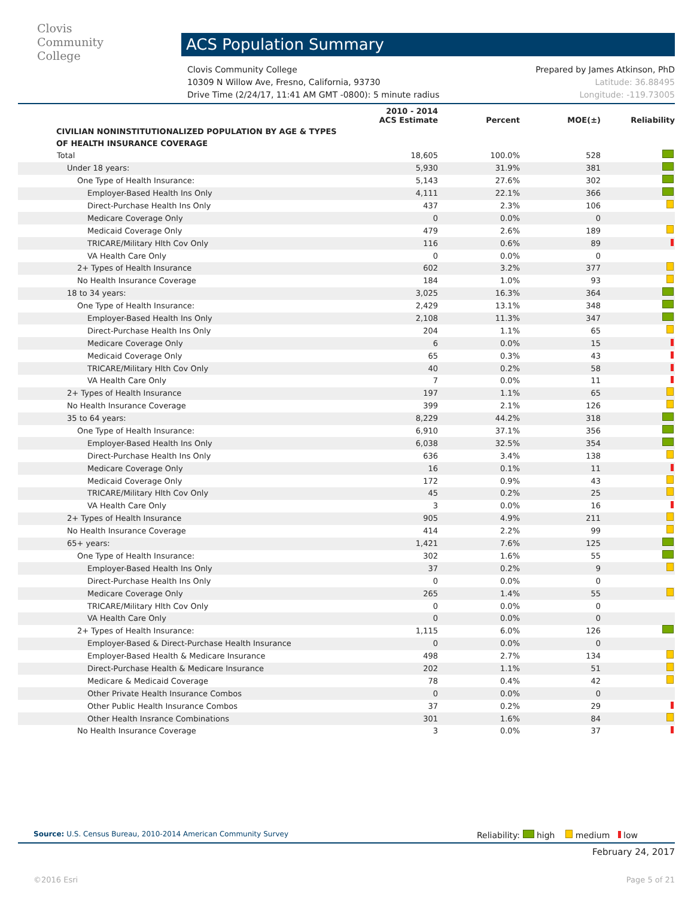Clovis
Community
College
ACS Population Summary
Clovis Community College Prepared by James Atkinson, PhD
10309 N Willow Ave, Fresno, California, 93730 Latitude: 36.88495
Drive Time (2/24/17, 11:41 AM GMT -0800): 5 minute radius Longitude: -119.73005
| | 2010 - 2014 ACS Estimate | Percent | MOE(±) | Reliability |
| --- | --- | --- | --- | --- |
| CIVILIAN NONINSTITUTIONALIZED POPULATION BY AGE & TYPES OF HEALTH INSURANCE COVERAGE | | | | |
| Total | 18,605 | 100.0% | 528 | |
| Under 18 years: | 5,930 | 31.9% | 381 | |
| One Type of Health Insurance: | 5,143 | 27.6% | 302 | |
| Employer-Based Health Ins Only | 4,111 | 22.1% | 366 | |
| Direct-Purchase Health Ins Only | 437 | 2.3% | 106 | |
| Medicare Coverage Only | 0 | 0.0% | 0 | |
| Medicaid Coverage Only | 479 | 2.6% | 189 | |
| TRICARE/Military Hlth Cov Only | 116 | 0.6% | 89 | |
| VA Health Care Only | 0 | 0.0% | 0 | |
| 2+ Types of Health Insurance | 602 | 3.2% | 377 | |
| No Health Insurance Coverage | 184 | 1.0% | 93 | |
| 18 to 34 years: | 3,025 | 16.3% | 364 | |
| One Type of Health Insurance: | 2,429 | 13.1% | 348 | |
| Employer-Based Health Ins Only | 2,108 | 11.3% | 347 | |
| Direct-Purchase Health Ins Only | 204 | 1.1% | 65 | |
| Medicare Coverage Only | 6 | 0.0% | 15 | |
| Medicaid Coverage Only | 65 | 0.3% | 43 | |
| TRICARE/Military Hlth Cov Only | 40 | 0.2% | 58 | |
| VA Health Care Only | 7 | 0.0% | 11 | |
| 2+ Types of Health Insurance | 197 | 1.1% | 65 | |
| No Health Insurance Coverage | 399 | 2.1% | 126 | |
| 35 to 64 years: | 8,229 | 44.2% | 318 | |
| One Type of Health Insurance: | 6,910 | 37.1% | 356 | |
| Employer-Based Health Ins Only | 6,038 | 32.5% | 354 | |
| Direct-Purchase Health Ins Only | 636 | 3.4% | 138 | |
| Medicare Coverage Only | 16 | 0.1% | 11 | |
| Medicaid Coverage Only | 172 | 0.9% | 43 | |
| TRICARE/Military Hlth Cov Only | 45 | 0.2% | 25 | |
| VA Health Care Only | 3 | 0.0% | 16 | |
| 2+ Types of Health Insurance | 905 | 4.9% | 211 | |
| No Health Insurance Coverage | 414 | 2.2% | 99 | |
| 65+ years: | 1,421 | 7.6% | 125 | |
| One Type of Health Insurance: | 302 | 1.6% | 55 | |
| Employer-Based Health Ins Only | 37 | 0.2% | 9 | |
| Direct-Purchase Health Ins Only | 0 | 0.0% | 0 | |
| Medicare Coverage Only | 265 | 1.4% | 55 | |
| TRICARE/Military Hlth Cov Only | 0 | 0.0% | 0 | |
| VA Health Care Only | 0 | 0.0% | 0 | |
| 2+ Types of Health Insurance: | 1,115 | 6.0% | 126 | |
| Employer-Based & Direct-Purchase Health Insurance | 0 | 0.0% | 0 | |
| Employer-Based Health & Medicare Insurance | 498 | 2.7% | 134 | |
| Direct-Purchase Health & Medicare Insurance | 202 | 1.1% | 51 | |
| Medicare & Medicaid Coverage | 78 | 0.4% | 42 | |
| Other Private Health Insurance Combos | 0 | 0.0% | 0 | |
| Other Public Health Insurance Combos | 37 | 0.2% | 29 | |
| Other Health Insrance Combinations | 301 | 1.6% | 84 | |
| No Health Insurance Coverage | 3 | 0.0% | 37 | |
Source: U.S. Census Bureau, 2010-2014 American Community Survey Reliability: high medium low
February 24, 2017
©2016 Esri Page 5 of 21